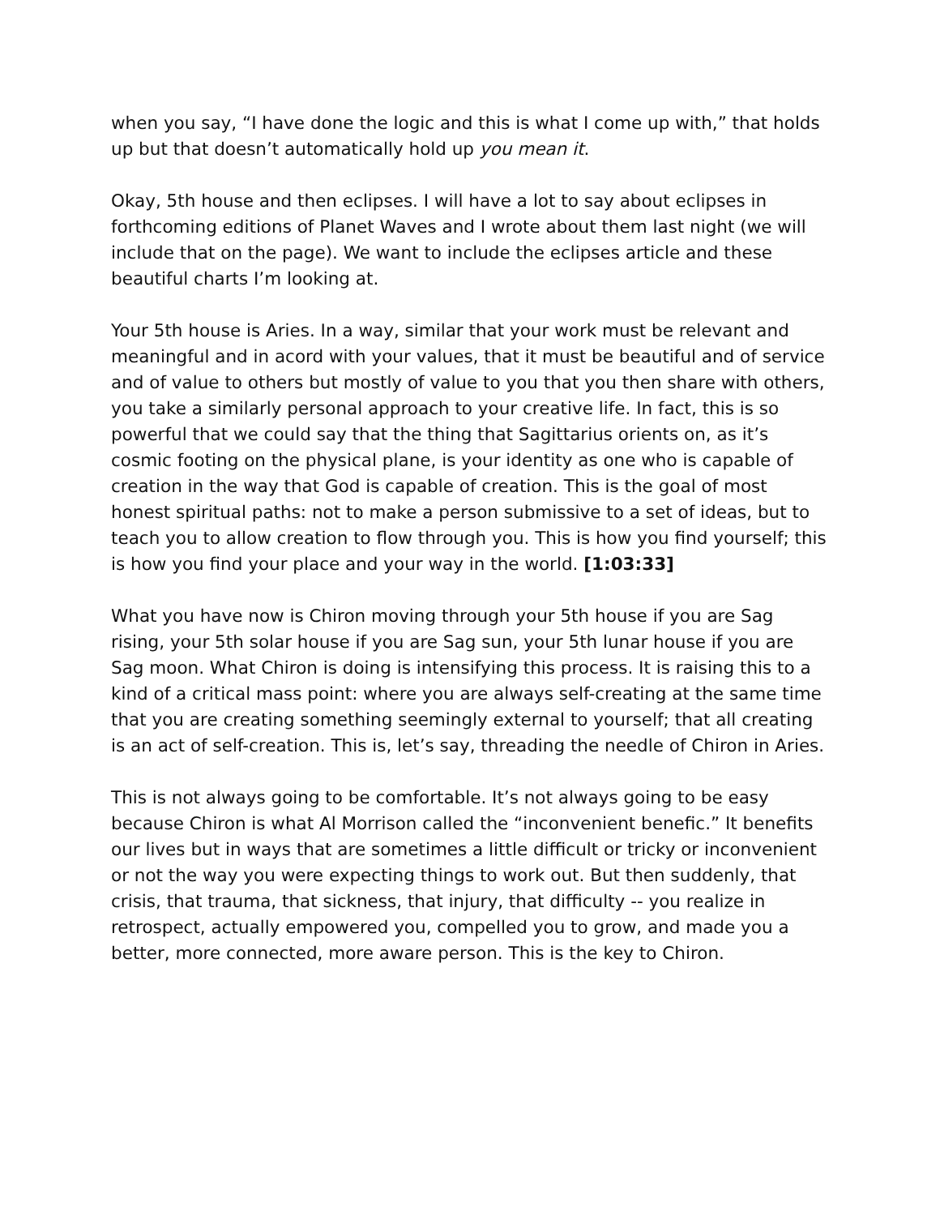when you say, “I have done the logic and this is what I come up with,” that holds up but that doesn’t automatically hold up you mean it.
Okay, 5th house and then eclipses. I will have a lot to say about eclipses in forthcoming editions of Planet Waves and I wrote about them last night (we will include that on the page). We want to include the eclipses article and these beautiful charts I’m looking at.
Your 5th house is Aries. In a way, similar that your work must be relevant and meaningful and in acord with your values, that it must be beautiful and of service and of value to others but mostly of value to you that you then share with others, you take a similarly personal approach to your creative life. In fact, this is so powerful that we could say that the thing that Sagittarius orients on, as it’s cosmic footing on the physical plane, is your identity as one who is capable of creation in the way that God is capable of creation. This is the goal of most honest spiritual paths: not to make a person submissive to a set of ideas, but to teach you to allow creation to flow through you. This is how you find yourself; this is how you find your place and your way in the world. [1:03:33]
What you have now is Chiron moving through your 5th house if you are Sag rising, your 5th solar house if you are Sag sun, your 5th lunar house if you are Sag moon. What Chiron is doing is intensifying this process. It is raising this to a kind of a critical mass point: where you are always self-creating at the same time that you are creating something seemingly external to yourself; that all creating is an act of self-creation. This is, let’s say, threading the needle of Chiron in Aries.
This is not always going to be comfortable. It’s not always going to be easy because Chiron is what Al Morrison called the “inconvenient benefic.” It benefits our lives but in ways that are sometimes a little difficult or tricky or inconvenient or not the way you were expecting things to work out. But then suddenly, that crisis, that trauma, that sickness, that injury, that difficulty -- you realize in retrospect, actually empowered you, compelled you to grow, and made you a better, more connected, more aware person. This is the key to Chiron.